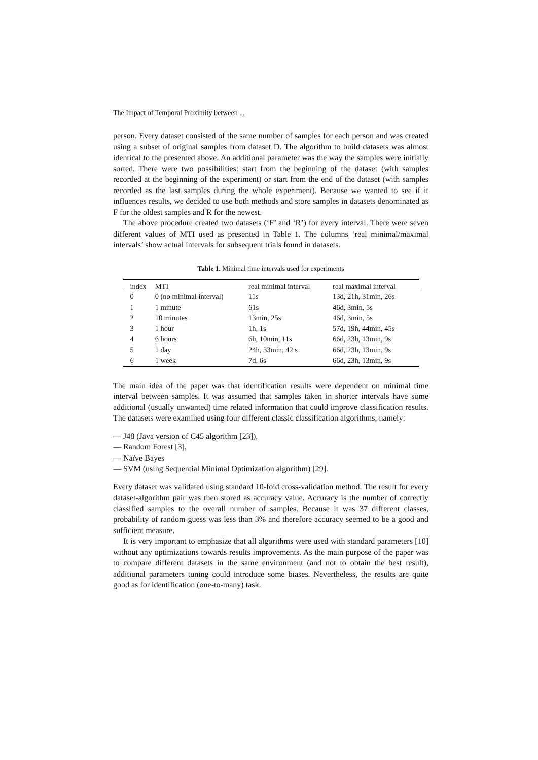The Impact of Temporal Proximity between ...
person. Every dataset consisted of the same number of samples for each person and was created using a subset of original samples from dataset D. The algorithm to build datasets was almost identical to the presented above. An additional parameter was the way the samples were initially sorted. There were two possibilities: start from the beginning of the dataset (with samples recorded at the beginning of the experiment) or start from the end of the dataset (with samples recorded as the last samples during the whole experiment). Because we wanted to see if it influences results, we decided to use both methods and store samples in datasets denominated as F for the oldest samples and R for the newest.
The above procedure created two datasets (‘F’ and ‘R’) for every interval. There were seven different values of MTI used as presented in Table 1. The columns ‘real minimal/maximal intervals’ show actual intervals for subsequent trials found in datasets.
Table 1. Minimal time intervals used for experiments
| index | MTI | real minimal interval | real maximal interval |
| --- | --- | --- | --- |
| 0 | 0 (no minimal interval) | 11s | 13d, 21h, 31min, 26s |
| 1 | 1 minute | 61s | 46d, 3min, 5s |
| 2 | 10 minutes | 13min, 25s | 46d, 3min, 5s |
| 3 | 1 hour | 1h, 1s | 57d, 19h, 44min, 45s |
| 4 | 6 hours | 6h, 10min, 11s | 66d, 23h, 13min, 9s |
| 5 | 1 day | 24h, 33min, 42 s | 66d, 23h, 13min, 9s |
| 6 | 1 week | 7d, 6s | 66d, 23h, 13min, 9s |
The main idea of the paper was that identification results were dependent on minimal time interval between samples. It was assumed that samples taken in shorter intervals have some additional (usually unwanted) time related information that could improve classification results. The datasets were examined using four different classic classification algorithms, namely:
— J48 (Java version of C45 algorithm [23]),
— Random Forest [3],
— Naïve Bayes
— SVM (using Sequential Minimal Optimization algorithm) [29].
Every dataset was validated using standard 10-fold cross-validation method. The result for every dataset-algorithm pair was then stored as accuracy value. Accuracy is the number of correctly classified samples to the overall number of samples. Because it was 37 different classes, probability of random guess was less than 3% and therefore accuracy seemed to be a good and sufficient measure.
It is very important to emphasize that all algorithms were used with standard parameters [10] without any optimizations towards results improvements. As the main purpose of the paper was to compare different datasets in the same environment (and not to obtain the best result), additional parameters tuning could introduce some biases. Nevertheless, the results are quite good as for identification (one-to-many) task.